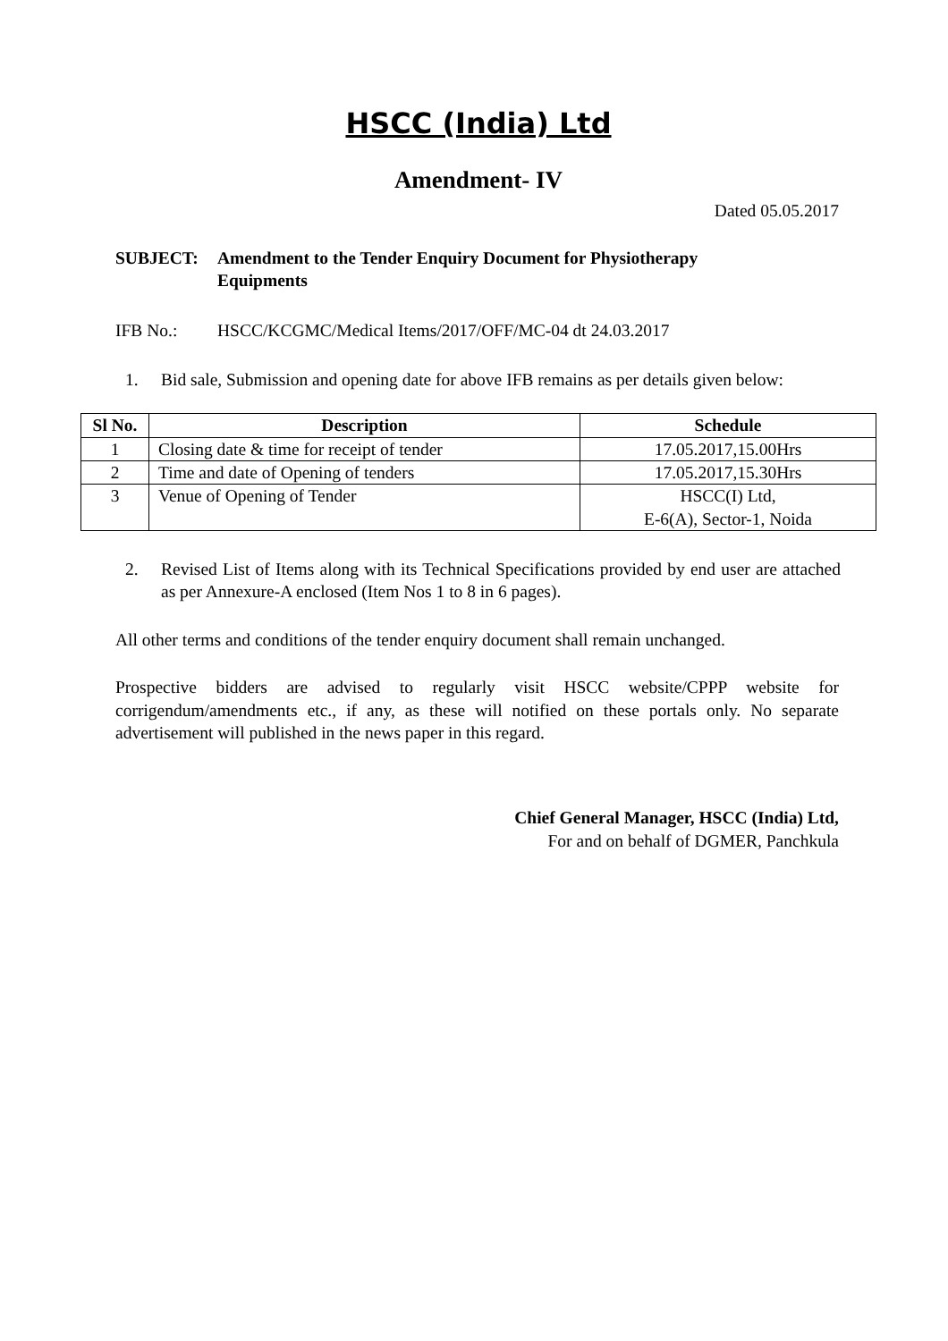HSCC (India) Ltd
Amendment- IV
Dated 05.05.2017
SUBJECT: Amendment to the Tender Enquiry Document for Physiotherapy Equipments
IFB No.: HSCC/KCGMC/Medical Items/2017/OFF/MC-04 dt 24.03.2017
1. Bid sale, Submission and opening date for above IFB remains as per details given below:
| Sl No. | Description | Schedule |
| --- | --- | --- |
| 1 | Closing date & time for receipt of tender | 17.05.2017,15.00Hrs |
| 2 | Time and date of Opening of tenders | 17.05.2017,15.30Hrs |
| 3 | Venue of Opening of Tender | HSCC(I) Ltd, E-6(A), Sector-1, Noida |
2. Revised List of Items along with its Technical Specifications provided by end user are attached as per Annexure-A enclosed (Item Nos 1 to 8 in 6 pages).
All other terms and conditions of the tender enquiry document shall remain unchanged.
Prospective bidders are advised to regularly visit HSCC website/CPPP website for corrigendum/amendments etc., if any, as these will notified on these portals only. No separate advertisement will published in the news paper in this regard.
Chief General Manager, HSCC (India) Ltd,
For and on behalf of DGMER, Panchkula